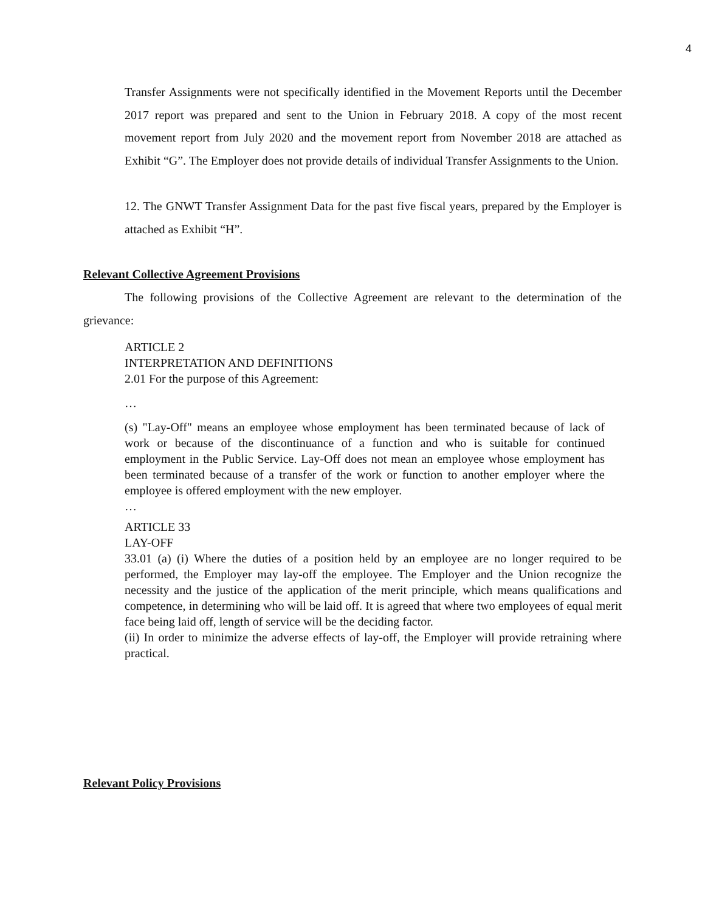4
Transfer Assignments were not specifically identified in the Movement Reports until the December 2017 report was prepared and sent to the Union in February 2018. A copy of the most recent movement report from July 2020 and the movement report from November 2018 are attached as Exhibit “G”. The Employer does not provide details of individual Transfer Assignments to the Union.
12. The GNWT Transfer Assignment Data for the past five fiscal years, prepared by the Employer is attached as Exhibit “H”.
Relevant Collective Agreement Provisions
The following provisions of the Collective Agreement are relevant to the determination of the grievance:
ARTICLE 2
INTERPRETATION AND DEFINITIONS
2.01 For the purpose of this Agreement:
…
(s) "Lay-Off" means an employee whose employment has been terminated because of lack of work or because of the discontinuance of a function and who is suitable for continued employment in the Public Service. Lay-Off does not mean an employee whose employment has been terminated because of a transfer of the work or function to another employer where the employee is offered employment with the new employer.
…
ARTICLE 33
LAY-OFF
33.01 (a) (i) Where the duties of a position held by an employee are no longer required to be performed, the Employer may lay-off the employee. The Employer and the Union recognize the necessity and the justice of the application of the merit principle, which means qualifications and competence, in determining who will be laid off. It is agreed that where two employees of equal merit face being laid off, length of service will be the deciding factor.
(ii) In order to minimize the adverse effects of lay-off, the Employer will provide retraining where practical.
Relevant Policy Provisions